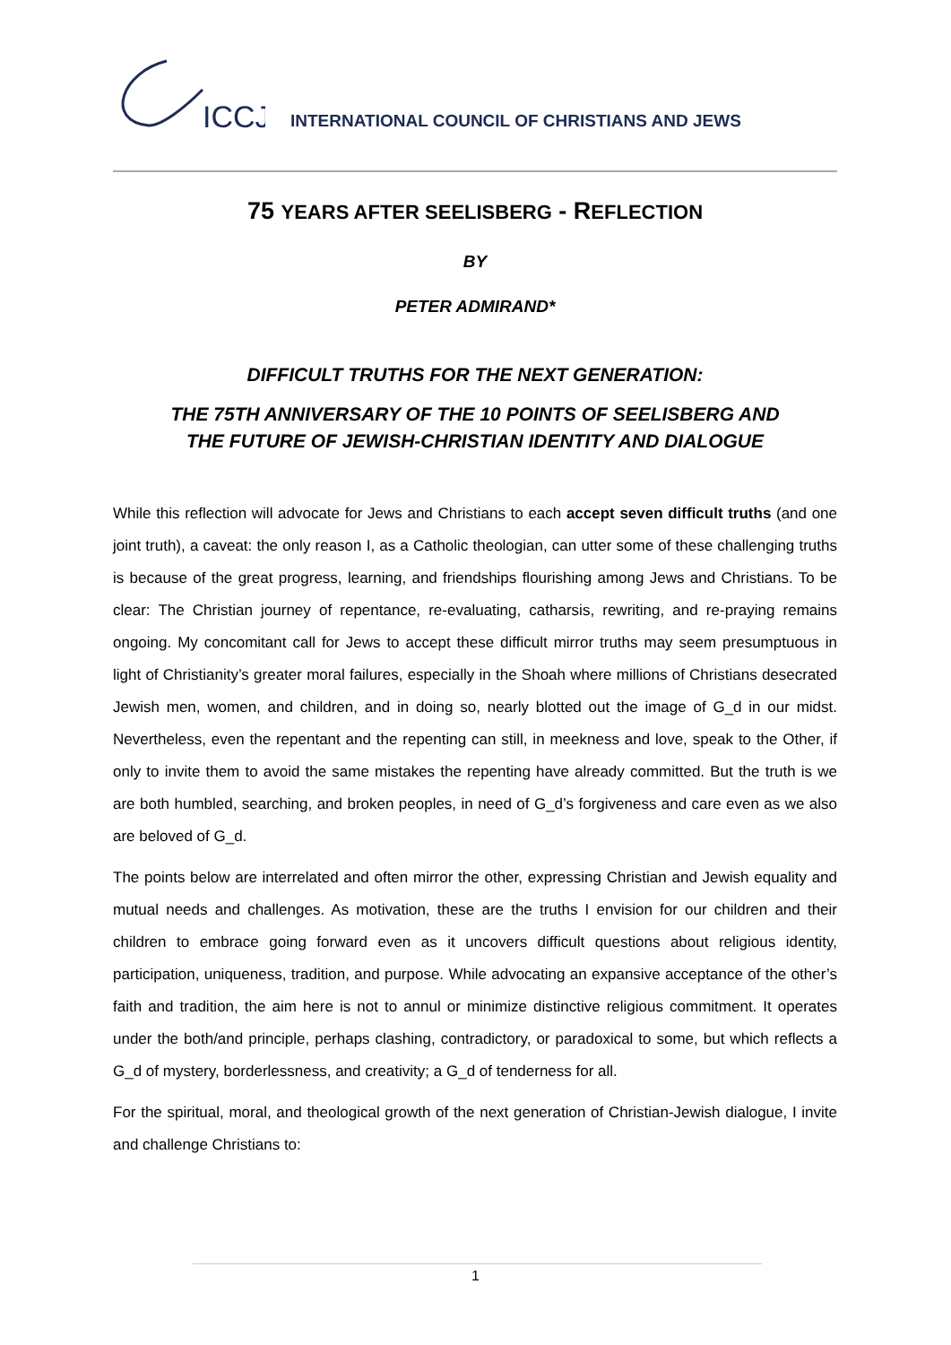ICCJ
INTERNATIONAL COUNCIL OF CHRISTIANS AND JEWS
75 YEARS AFTER SEELISBERG - REFLECTION
BY
PETER ADMIRAND*
DIFFICULT TRUTHS FOR THE NEXT GENERATION:
THE 75TH ANNIVERSARY OF THE 10 POINTS OF SEELISBERG AND
THE FUTURE OF JEWISH-CHRISTIAN IDENTITY AND DIALOGUE
While this reflection will advocate for Jews and Christians to each accept seven difficult truths (and one joint truth), a caveat: the only reason I, as a Catholic theologian, can utter some of these challenging truths is because of the great progress, learning, and friendships flourishing among Jews and Christians. To be clear: The Christian journey of repentance, re-evaluating, catharsis, rewriting, and re-praying remains ongoing. My concomitant call for Jews to accept these difficult mirror truths may seem presumptuous in light of Christianity’s greater moral failures, especially in the Shoah where millions of Christians desecrated Jewish men, women, and children, and in doing so, nearly blotted out the image of G_d in our midst. Nevertheless, even the repentant and the repenting can still, in meekness and love, speak to the Other, if only to invite them to avoid the same mistakes the repenting have already committed. But the truth is we are both humbled, searching, and broken peoples, in need of G_d’s forgiveness and care even as we also are beloved of G_d.
The points below are interrelated and often mirror the other, expressing Christian and Jewish equality and mutual needs and challenges. As motivation, these are the truths I envision for our children and their children to embrace going forward even as it uncovers difficult questions about religious identity, participation, uniqueness, tradition, and purpose. While advocating an expansive acceptance of the other’s faith and tradition, the aim here is not to annul or minimize distinctive religious commitment. It operates under the both/and principle, perhaps clashing, contradictory, or paradoxical to some, but which reflects a G_d of mystery, borderlessness, and creativity; a G_d of tenderness for all.
For the spiritual, moral, and theological growth of the next generation of Christian-Jewish dialogue, I invite and challenge Christians to:
1